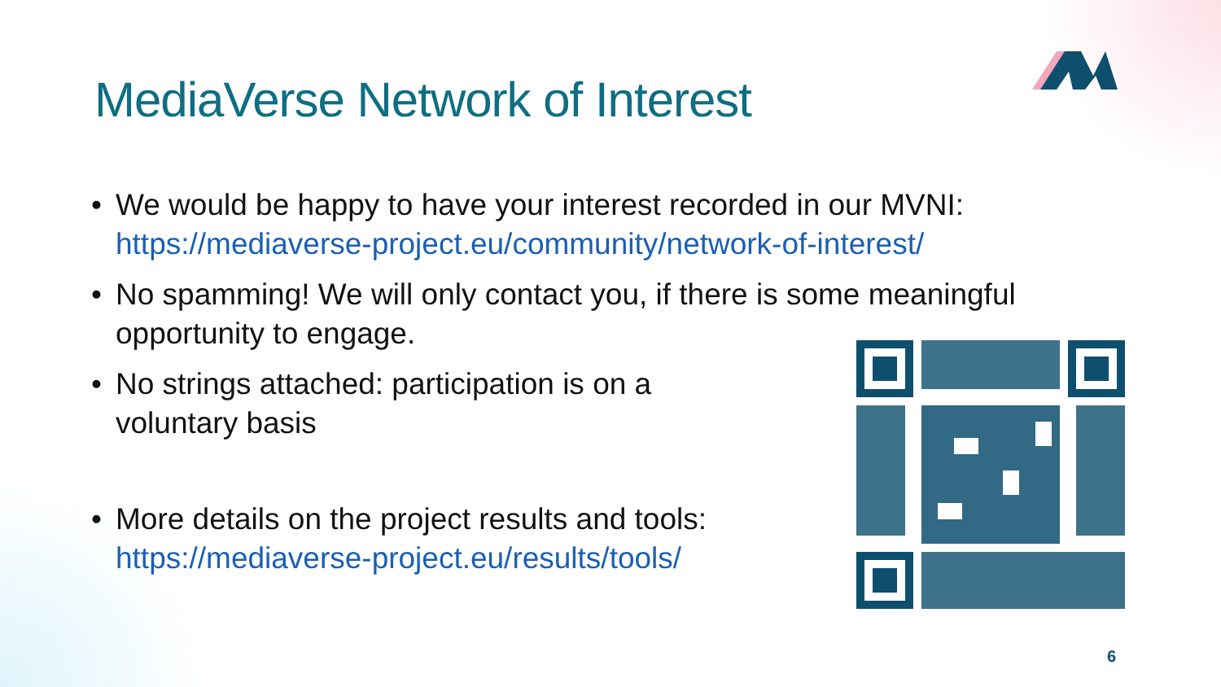MediaVerse Network of Interest
• We would be happy to have your interest recorded in our MVNI: https://mediaverse-project.eu/community/network-of-interest/
• No spamming! We will only contact you, if there is some meaningful opportunity to engage.
• No strings attached: participation is on a voluntary basis
• More details on the project results and tools:
https://mediaverse-project.eu/results/tools/
6